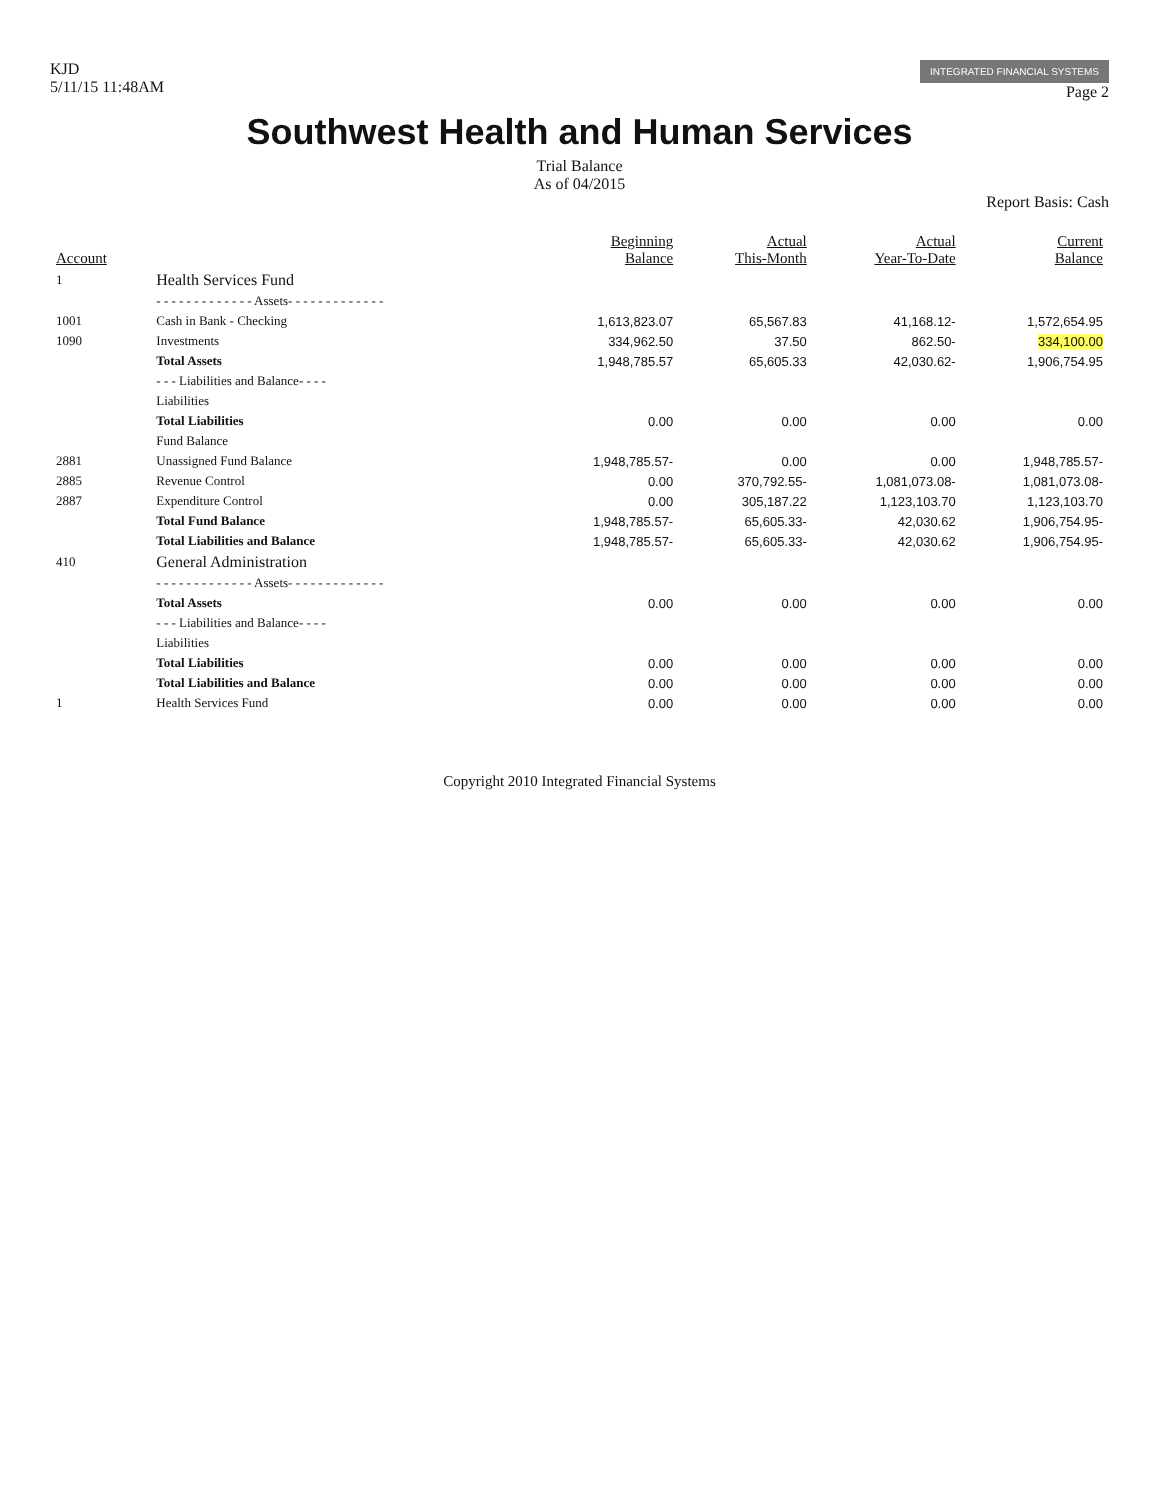KJD
5/11/15 11:48AM
INTEGRATED FINANCIAL SYSTEMS
Page 2
Southwest Health and Human Services
Trial Balance
As of 04/2015
Report Basis: Cash
| Account | | Beginning Balance | Actual This-Month | Actual Year-To-Date | Current Balance |
| --- | --- | --- | --- | --- | --- |
| 1 | Health Services Fund | | | | |
| | - - - - - - - - - - - - - Assets- - - - - - - - - - - - - | | | | |
| 1001 | Cash in Bank - Checking | 1,613,823.07 | 65,567.83 | 41,168.12- | 1,572,654.95 |
| 1090 | Investments | 334,962.50 | 37.50 | 862.50- | 334,100.00 |
| | Total Assets | 1,948,785.57 | 65,605.33 | 42,030.62- | 1,906,754.95 |
| | - - - Liabilities and Balance- - - - | | | | |
| | Liabilities | | | | |
| | Total Liabilities | 0.00 | 0.00 | 0.00 | 0.00 |
| | Fund Balance | | | | |
| 2881 | Unassigned Fund Balance | 1,948,785.57- | 0.00 | 0.00 | 1,948,785.57- |
| 2885 | Revenue Control | 0.00 | 370,792.55- | 1,081,073.08- | 1,081,073.08- |
| 2887 | Expenditure Control | 0.00 | 305,187.22 | 1,123,103.70 | 1,123,103.70 |
| | Total Fund Balance | 1,948,785.57- | 65,605.33- | 42,030.62 | 1,906,754.95- |
| | Total Liabilities and Balance | 1,948,785.57- | 65,605.33- | 42,030.62 | 1,906,754.95- |
| 410 | General Administration | | | | |
| | - - - - - - - - - - - - - Assets- - - - - - - - - - - - - | | | | |
| | Total Assets | 0.00 | 0.00 | 0.00 | 0.00 |
| | - - - Liabilities and Balance- - - - | | | | |
| | Liabilities | | | | |
| | Total Liabilities | 0.00 | 0.00 | 0.00 | 0.00 |
| | Total Liabilities and Balance | 0.00 | 0.00 | 0.00 | 0.00 |
| 1 | Health Services Fund | 0.00 | 0.00 | 0.00 | 0.00 |
Copyright 2010 Integrated Financial Systems